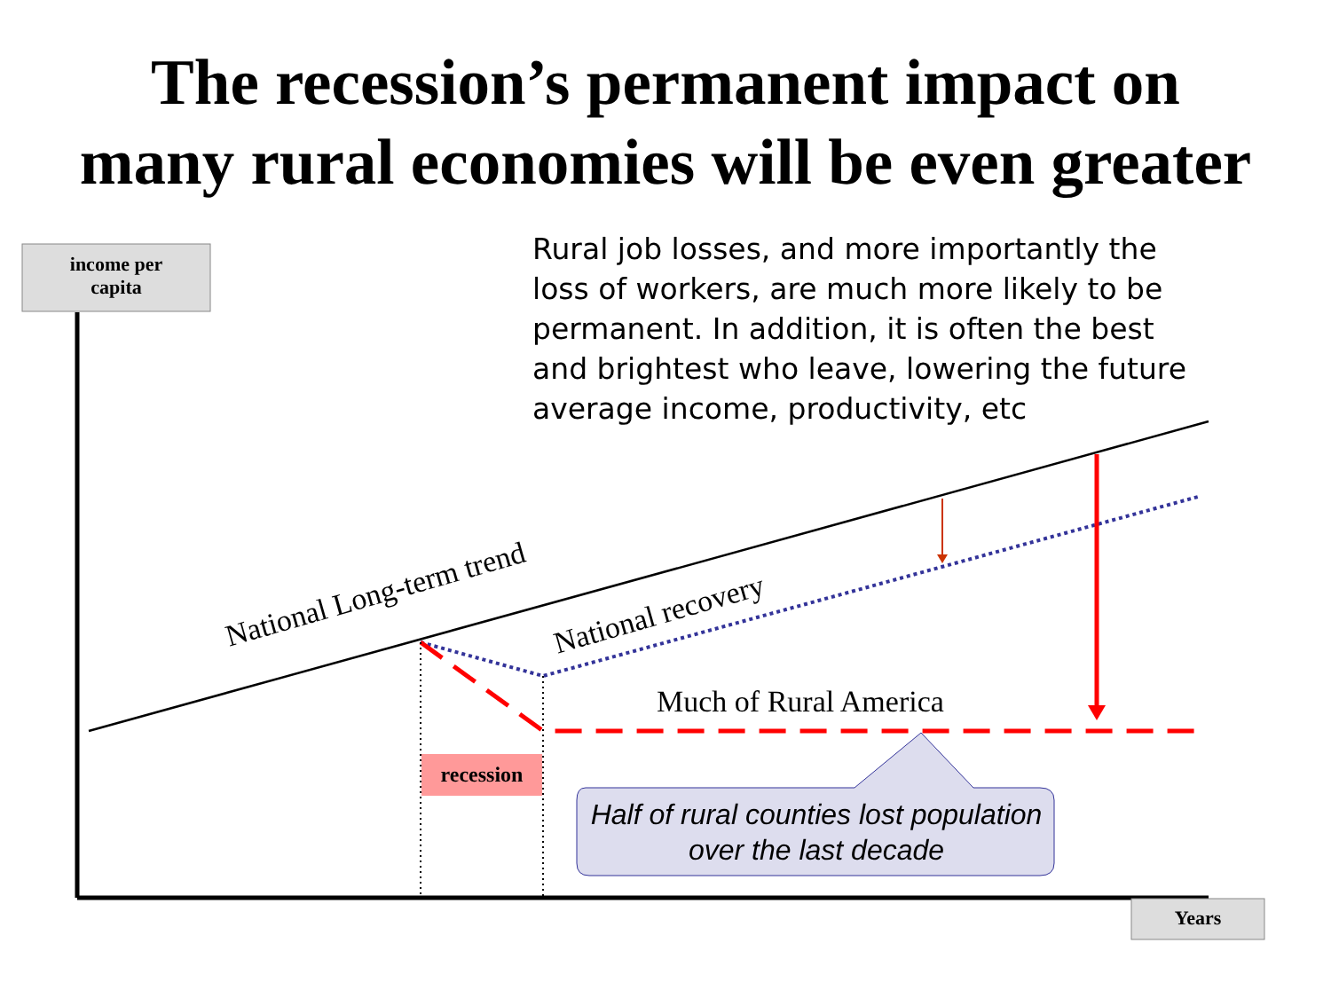The recession’s permanent impact on
many rural economies will be even greater
income per
capita
Years
recession
Rural job losses, and more importantly the loss of workers, are much more likely to be permanent. In addition, it is often the best and brightest who leave, lowering the future average income, productivity, etc
National Long-term trend National recovery
Much of Rural America
Half of rural counties lost population over the last decade